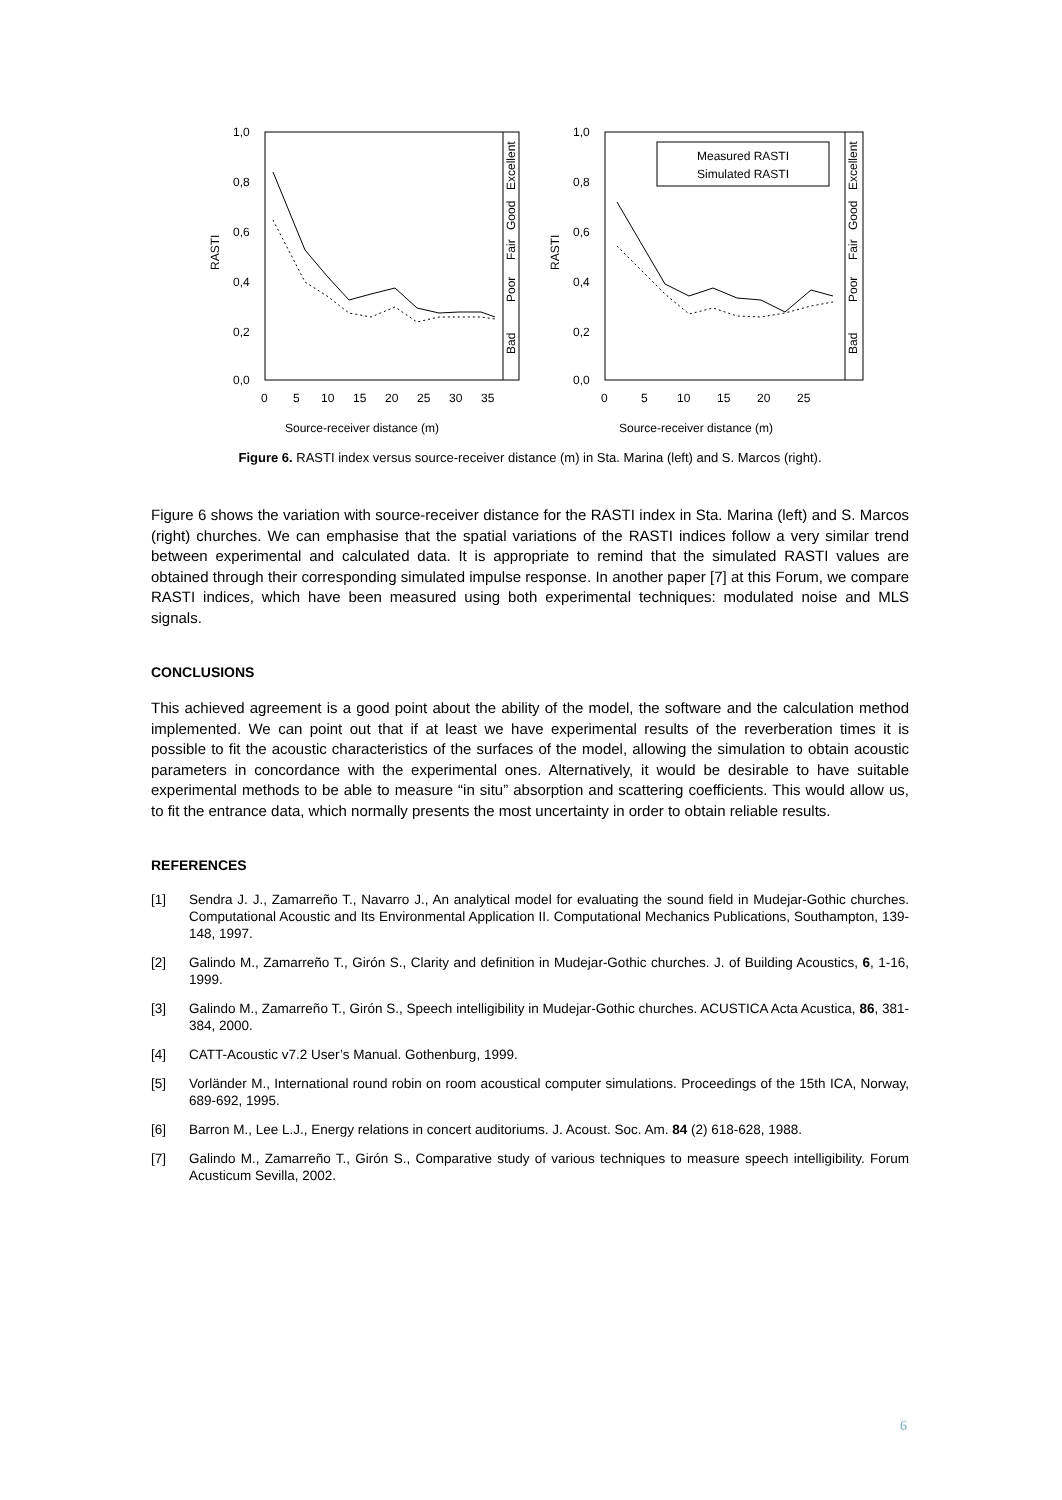1,0
0,8
0,6
0,4
0,2
0,0
RASTI
0
5
10
15
20
25
30
35
Source-receiver distance (m)
Excellent
Good
Fair
Poor
Bad
1,0
0,8
0,6
0,4
0,2
0,0
RASTI
0
5
10
15
20
25
Source-receiver distance (m)
Measured RASTI
Simulated RASTI
Excellent
Good
Fair
Poor
Bad
Figure 6. RASTI index versus source-receiver distance (m) in Sta. Marina (left) and S. Marcos (right).
Figure 6 shows the variation with source-receiver distance for the RASTI index in Sta. Marina (left) and S. Marcos (right) churches. We can emphasise that the spatial variations of the RASTI indices follow a very similar trend between experimental and calculated data. It is appropriate to remind that the simulated RASTI values are obtained through their corresponding simulated impulse response. In another paper [7] at this Forum, we compare RASTI indices, which have been measured using both experimental techniques: modulated noise and MLS signals.
CONCLUSIONS
This achieved agreement is a good point about the ability of the model, the software and the calculation method implemented. We can point out that if at least we have experimental results of the reverberation times it is possible to fit the acoustic characteristics of the surfaces of the model, allowing the simulation to obtain acoustic parameters in concordance with the experimental ones. Alternatively, it would be desirable to have suitable experimental methods to be able to measure “in situ” absorption and scattering coefficients. This would allow us, to fit the entrance data, which normally presents the most uncertainty in order to obtain reliable results.
REFERENCES
[1] Sendra J. J., Zamarreño T., Navarro J., An analytical model for evaluating the sound field in Mudejar-Gothic churches. Computational Acoustic and Its Environmental Application II. Computational Mechanics Publications, Southampton, 139-148, 1997.
[2] Galindo M., Zamarreño T., Girón S., Clarity and definition in Mudejar-Gothic churches. J. of Building Acoustics, 6, 1-16, 1999.
[3] Galindo M., Zamarreño T., Girón S., Speech intelligibility in Mudejar-Gothic churches. ACUSTICA Acta Acustica, 86, 381-384, 2000.
[4] CATT-Acoustic v7.2 User’s Manual. Gothenburg, 1999.
[5] Vorländer M., International round robin on room acoustical computer simulations. Proceedings of the 15th ICA, Norway, 689-692, 1995.
[6] Barron M., Lee L.J., Energy relations in concert auditoriums. J. Acoust. Soc. Am. 84 (2) 618-628, 1988.
[7] Galindo M., Zamarreño T., Girón S., Comparative study of various techniques to measure speech intelligibility. Forum Acusticum Sevilla, 2002.
6